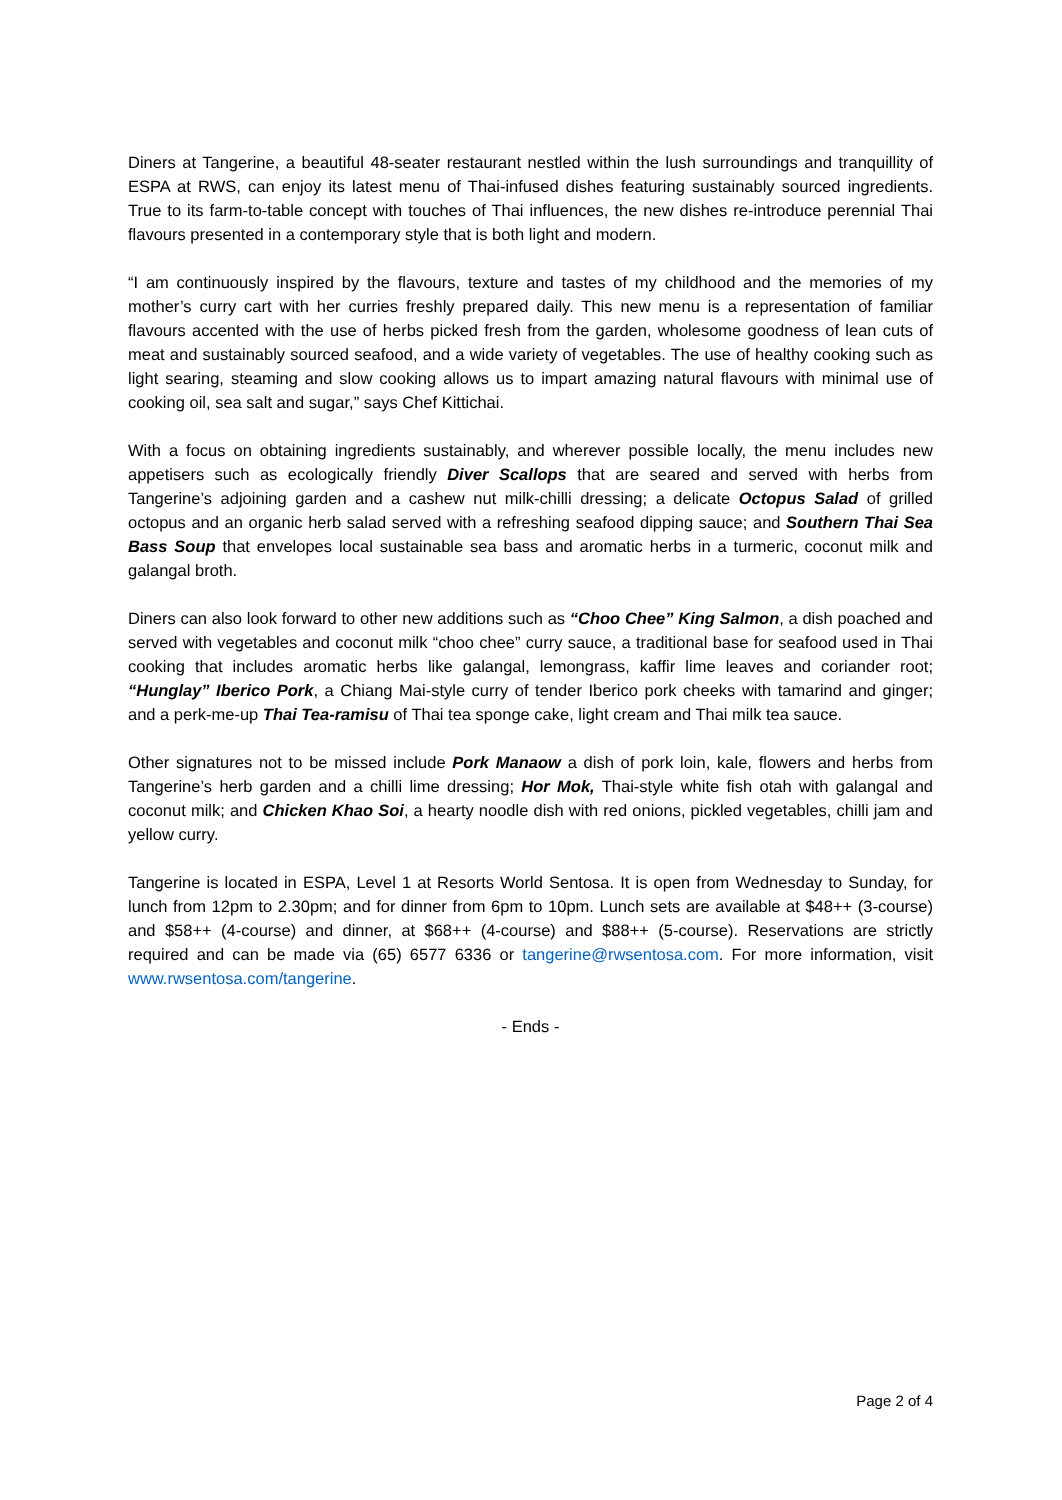Diners at Tangerine, a beautiful 48-seater restaurant nestled within the lush surroundings and tranquillity of ESPA at RWS, can enjoy its latest menu of Thai-infused dishes featuring sustainably sourced ingredients. True to its farm-to-table concept with touches of Thai influences, the new dishes re-introduce perennial Thai flavours presented in a contemporary style that is both light and modern.
“I am continuously inspired by the flavours, texture and tastes of my childhood and the memories of my mother’s curry cart with her curries freshly prepared daily. This new menu is a representation of familiar flavours accented with the use of herbs picked fresh from the garden, wholesome goodness of lean cuts of meat and sustainably sourced seafood, and a wide variety of vegetables. The use of healthy cooking such as light searing, steaming and slow cooking allows us to impart amazing natural flavours with minimal use of cooking oil, sea salt and sugar,” says Chef Kittichai.
With a focus on obtaining ingredients sustainably, and wherever possible locally, the menu includes new appetisers such as ecologically friendly Diver Scallops that are seared and served with herbs from Tangerine’s adjoining garden and a cashew nut milk-chilli dressing; a delicate Octopus Salad of grilled octopus and an organic herb salad served with a refreshing seafood dipping sauce; and Southern Thai Sea Bass Soup that envelopes local sustainable sea bass and aromatic herbs in a turmeric, coconut milk and galangal broth.
Diners can also look forward to other new additions such as “Choo Chee” King Salmon, a dish poached and served with vegetables and coconut milk “choo chee” curry sauce, a traditional base for seafood used in Thai cooking that includes aromatic herbs like galangal, lemongrass, kaffir lime leaves and coriander root; “Hunglay” Iberico Pork, a Chiang Mai-style curry of tender Iberico pork cheeks with tamarind and ginger; and a perk-me-up Thai Tea-ramisu of Thai tea sponge cake, light cream and Thai milk tea sauce.
Other signatures not to be missed include Pork Manaow a dish of pork loin, kale, flowers and herbs from Tangerine’s herb garden and a chilli lime dressing; Hor Mok, Thai-style white fish otah with galangal and coconut milk; and Chicken Khao Soi, a hearty noodle dish with red onions, pickled vegetables, chilli jam and yellow curry.
Tangerine is located in ESPA, Level 1 at Resorts World Sentosa. It is open from Wednesday to Sunday, for lunch from 12pm to 2.30pm; and for dinner from 6pm to 10pm. Lunch sets are available at $48++ (3-course) and $58++ (4-course) and dinner, at $68++ (4-course) and $88++ (5-course). Reservations are strictly required and can be made via (65) 6577 6336 or tangerine@rwsentosa.com. For more information, visit www.rwsentosa.com/tangerine.
- Ends -
Page 2 of 4